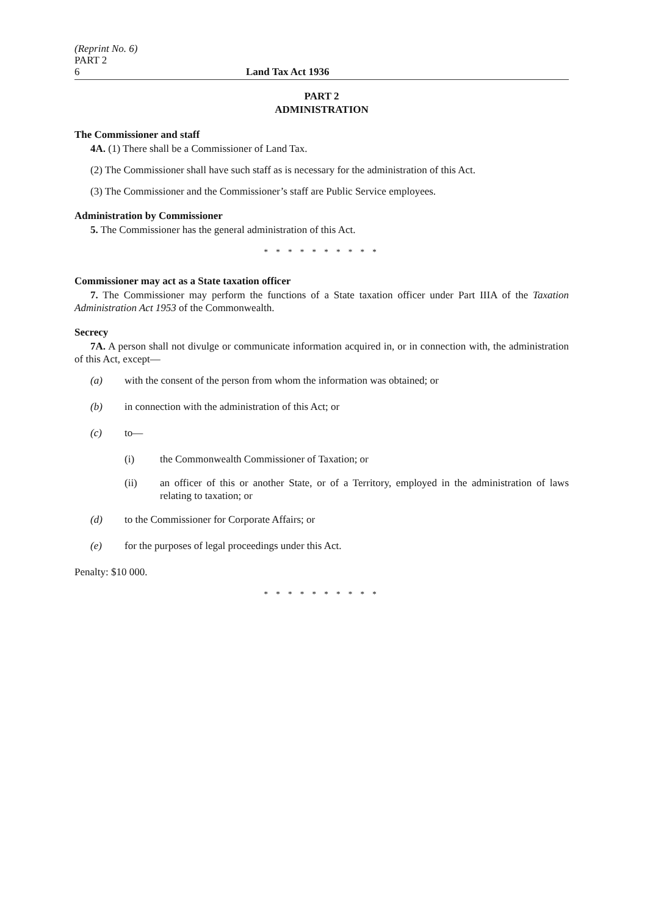(Reprint No. 6)
PART 2
6 Land Tax Act 1936
PART 2
ADMINISTRATION
The Commissioner and staff
4A. (1) There shall be a Commissioner of Land Tax.
(2) The Commissioner shall have such staff as is necessary for the administration of this Act.
(3) The Commissioner and the Commissioner’s staff are Public Service employees.
Administration by Commissioner
5. The Commissioner has the general administration of this Act.
* * * * * * * * * *
Commissioner may act as a State taxation officer
7. The Commissioner may perform the functions of a State taxation officer under Part IIIA of the Taxation Administration Act 1953 of the Commonwealth.
Secrecy
7A. A person shall not divulge or communicate information acquired in, or in connection with, the administration of this Act, except—
(a) with the consent of the person from whom the information was obtained; or
(b) in connection with the administration of this Act; or
(c) to—
(i) the Commonwealth Commissioner of Taxation; or
(ii) an officer of this or another State, or of a Territory, employed in the administration of laws relating to taxation; or
(d) to the Commissioner for Corporate Affairs; or
(e) for the purposes of legal proceedings under this Act.
Penalty: $10 000.
* * * * * * * * * *